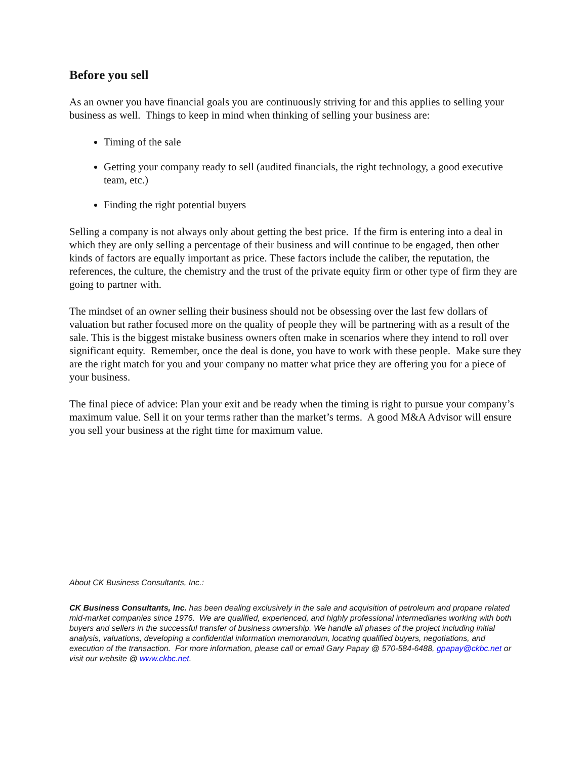Before you sell
As an owner you have financial goals you are continuously striving for and this applies to selling your business as well. Things to keep in mind when thinking of selling your business are:
Timing of the sale
Getting your company ready to sell (audited financials, the right technology, a good executive team, etc.)
Finding the right potential buyers
Selling a company is not always only about getting the best price. If the firm is entering into a deal in which they are only selling a percentage of their business and will continue to be engaged, then other kinds of factors are equally important as price. These factors include the caliber, the reputation, the references, the culture, the chemistry and the trust of the private equity firm or other type of firm they are going to partner with.
The mindset of an owner selling their business should not be obsessing over the last few dollars of valuation but rather focused more on the quality of people they will be partnering with as a result of the sale. This is the biggest mistake business owners often make in scenarios where they intend to roll over significant equity. Remember, once the deal is done, you have to work with these people. Make sure they are the right match for you and your company no matter what price they are offering you for a piece of your business.
The final piece of advice: Plan your exit and be ready when the timing is right to pursue your company’s maximum value. Sell it on your terms rather than the market’s terms. A good M&A Advisor will ensure you sell your business at the right time for maximum value.
About CK Business Consultants, Inc.:
CK Business Consultants, Inc. has been dealing exclusively in the sale and acquisition of petroleum and propane related mid-market companies since 1976. We are qualified, experienced, and highly professional intermediaries working with both buyers and sellers in the successful transfer of business ownership. We handle all phases of the project including initial analysis, valuations, developing a confidential information memorandum, locating qualified buyers, negotiations, and execution of the transaction. For more information, please call or email Gary Papay @ 570-584-6488, gpapay@ckbc.net or visit our website @ www.ckbc.net.